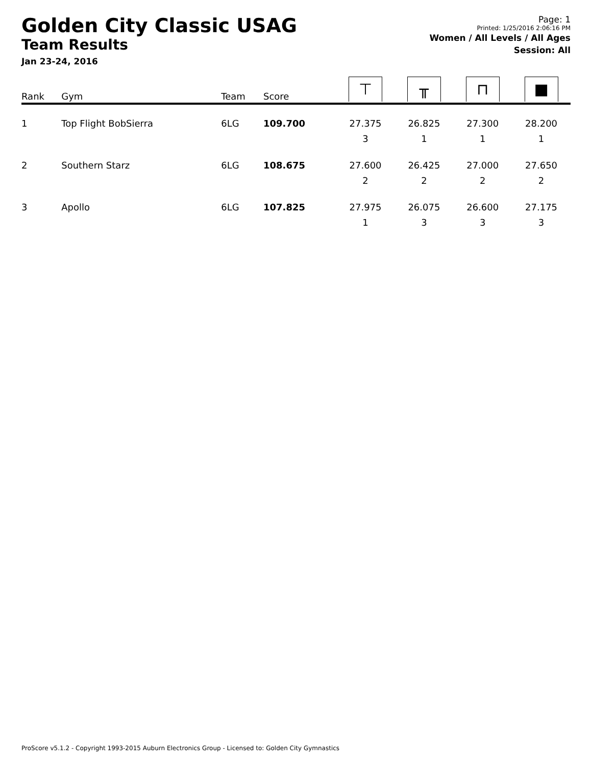Golden City Classic USAG
Team Results
Jan 23-24, 2016
Page: 1
Printed: 1/25/2016 2:06:16 PM
Women / All Levels / All Ages
Session: All
| Rank | Gym | Team | Score | ⊤ | ╥ | ⊓ | ■ |
| --- | --- | --- | --- | --- | --- | --- | --- |
| 1 | Top Flight BobSierra | 6LG | 109.700 | 27.375 3 | 26.825 1 | 27.300 1 | 28.200 1 |
| 2 | Southern Starz | 6LG | 108.675 | 27.600 2 | 26.425 2 | 27.000 2 | 27.650 2 |
| 3 | Apollo | 6LG | 107.825 | 27.975 1 | 26.075 3 | 26.600 3 | 27.175 3 |
ProScore v5.1.2 - Copyright 1993-2015 Auburn Electronics Group - Licensed to: Golden City Gymnastics